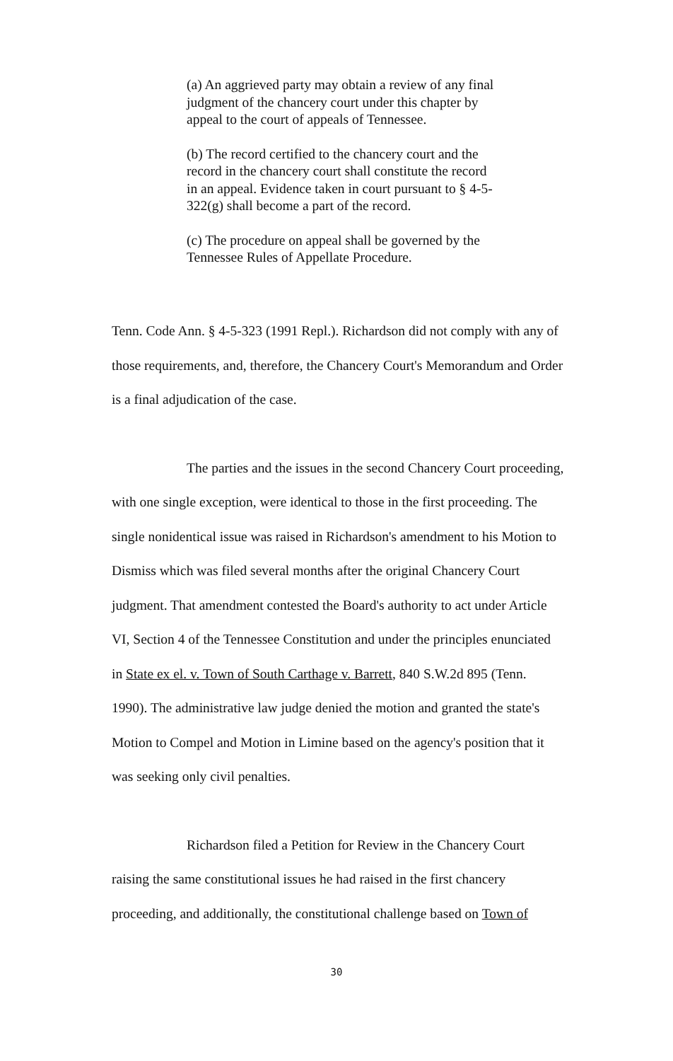(a) An aggrieved party may obtain a review of any final judgment of the chancery court under this chapter by appeal to the court of appeals of Tennessee.
(b) The record certified to the chancery court and the record in the chancery court shall constitute the record in an appeal. Evidence taken in court pursuant to § 4-5-322(g) shall become a part of the record.
(c) The procedure on appeal shall be governed by the Tennessee Rules of Appellate Procedure.
Tenn. Code Ann. § 4-5-323 (1991 Repl.). Richardson did not comply with any of those requirements, and, therefore, the Chancery Court's Memorandum and Order is a final adjudication of the case.
The parties and the issues in the second Chancery Court proceeding, with one single exception, were identical to those in the first proceeding. The single nonidentical issue was raised in Richardson's amendment to his Motion to Dismiss which was filed several months after the original Chancery Court judgment. That amendment contested the Board's authority to act under Article VI, Section 4 of the Tennessee Constitution and under the principles enunciated in State ex el. v. Town of South Carthage v. Barrett, 840 S.W.2d 895 (Tenn. 1990). The administrative law judge denied the motion and granted the state's Motion to Compel and Motion in Limine based on the agency's position that it was seeking only civil penalties.
Richardson filed a Petition for Review in the Chancery Court raising the same constitutional issues he had raised in the first chancery proceeding, and additionally, the constitutional challenge based on Town of
30